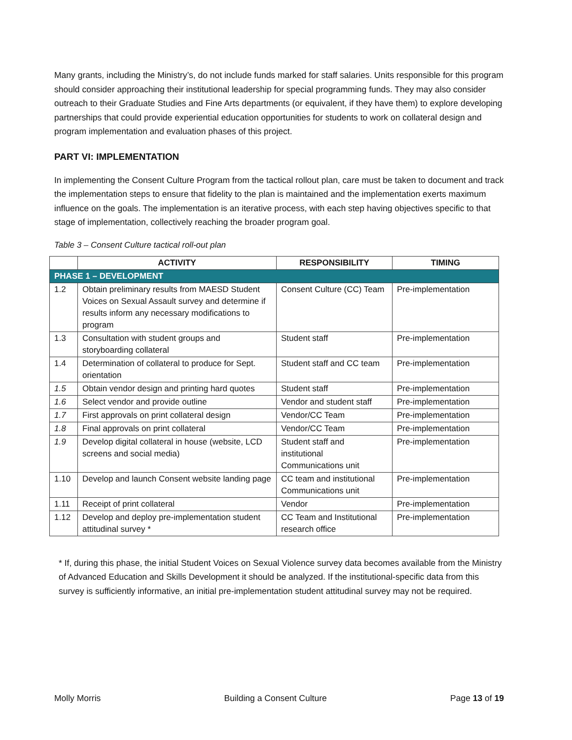Many grants, including the Ministry’s, do not include funds marked for staff salaries. Units responsible for this program should consider approaching their institutional leadership for special programming funds. They may also consider outreach to their Graduate Studies and Fine Arts departments (or equivalent, if they have them) to explore developing partnerships that could provide experiential education opportunities for students to work on collateral design and program implementation and evaluation phases of this project.
PART VI: IMPLEMENTATION
In implementing the Consent Culture Program from the tactical rollout plan, care must be taken to document and track the implementation steps to ensure that fidelity to the plan is maintained and the implementation exerts maximum influence on the goals. The implementation is an iterative process, with each step having objectives specific to that stage of implementation, collectively reaching the broader program goal.
Table 3 – Consent Culture tactical roll-out plan
| | ACTIVITY | RESPONSIBILITY | TIMING |
| --- | --- | --- | --- |
| PHASE 1 – DEVELOPMENT | | | |
| 1.2 | Obtain preliminary results from MAESD Student Voices on Sexual Assault survey and determine if results inform any necessary modifications to program | Consent Culture (CC) Team | Pre-implementation |
| 1.3 | Consultation with student groups and storyboarding collateral | Student staff | Pre-implementation |
| 1.4 | Determination of collateral to produce for Sept. orientation | Student staff and CC team | Pre-implementation |
| 1.5 | Obtain vendor design and printing hard quotes | Student staff | Pre-implementation |
| 1.6 | Select vendor and provide outline | Vendor and student staff | Pre-implementation |
| 1.7 | First approvals on print collateral design | Vendor/CC Team | Pre-implementation |
| 1.8 | Final approvals on print collateral | Vendor/CC Team | Pre-implementation |
| 1.9 | Develop digital collateral in house (website, LCD screens and social media) | Student staff and institutional Communications unit | Pre-implementation |
| 1.10 | Develop and launch Consent website landing page | CC team and institutional Communications unit | Pre-implementation |
| 1.11 | Receipt of print collateral | Vendor | Pre-implementation |
| 1.12 | Develop and deploy pre-implementation student attitudinal survey * | CC Team and Institutional research office | Pre-implementation |
* If, during this phase, the initial Student Voices on Sexual Violence survey data becomes available from the Ministry of Advanced Education and Skills Development it should be analyzed. If the institutional-specific data from this survey is sufficiently informative, an initial pre-implementation student attitudinal survey may not be required.
Molly Morris Building a Consent Culture Page 13 of 19